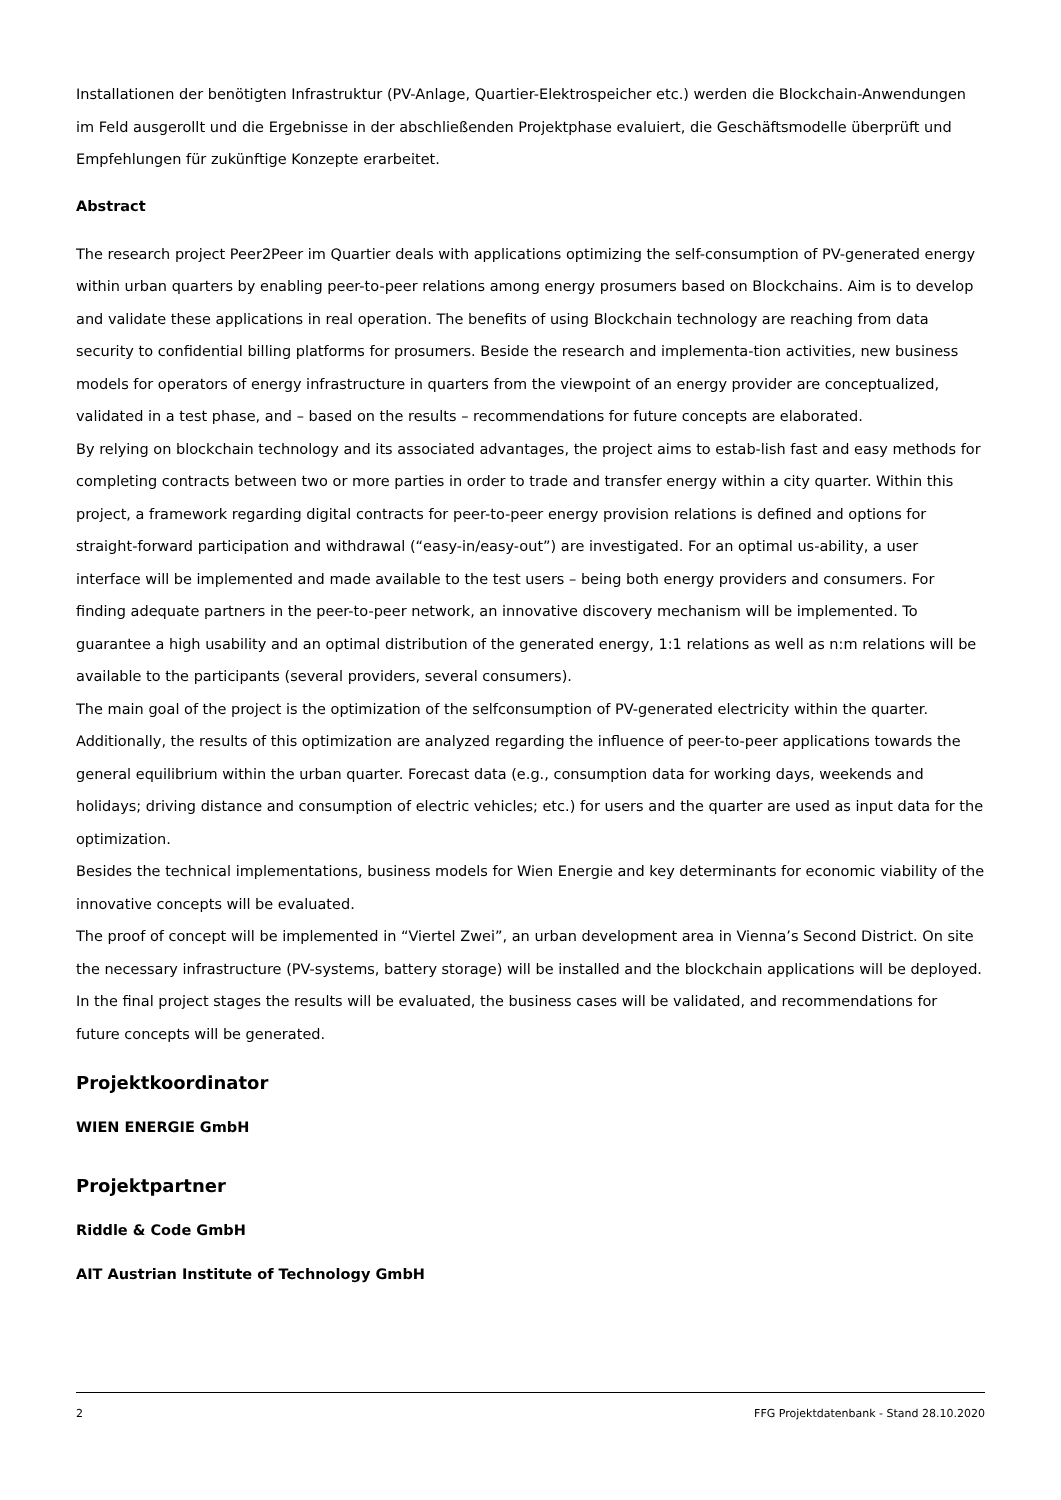Installationen der benötigten Infrastruktur (PV-Anlage, Quartier-Elektrospeicher etc.) werden die Blockchain-Anwendungen im Feld ausgerollt und die Ergebnisse in der abschließenden Projektphase evaluiert, die Geschäftsmodelle überprüft und Empfehlungen für zukünftige Konzepte erarbeitet.
Abstract
The research project Peer2Peer im Quartier deals with applications optimizing the self-consumption of PV-generated energy within urban quarters by enabling peer-to-peer relations among energy prosumers based on Blockchains. Aim is to develop and validate these applications in real operation. The benefits of using Blockchain technology are reaching from data security to confidential billing platforms for prosumers. Beside the research and implementa-tion activities, new business models for operators of energy infrastructure in quarters from the viewpoint of an energy provider are conceptualized, validated in a test phase, and – based on the results – recommendations for future concepts are elaborated.
By relying on blockchain technology and its associated advantages, the project aims to estab-lish fast and easy methods for completing contracts between two or more parties in order to trade and transfer energy within a city quarter. Within this project, a framework regarding digital contracts for peer-to-peer energy provision relations is defined and options for straight-forward participation and withdrawal (“easy-in/easy-out”) are investigated. For an optimal us-ability, a user interface will be implemented and made available to the test users – being both energy providers and consumers. For finding adequate partners in the peer-to-peer network, an innovative discovery mechanism will be implemented. To guarantee a high usability and an optimal distribution of the generated energy, 1:1 relations as well as n:m relations will be available to the participants (several providers, several consumers).
The main goal of the project is the optimization of the selfconsumption of PV-generated electricity within the quarter. Additionally, the results of this optimization are analyzed regarding the influence of peer-to-peer applications towards the general equilibrium within the urban quarter. Forecast data (e.g., consumption data for working days, weekends and holidays; driving distance and consumption of electric vehicles; etc.) for users and the quarter are used as input data for the optimization.
Besides the technical implementations, business models for Wien Energie and key determinants for economic viability of the innovative concepts will be evaluated.
The proof of concept will be implemented in “Viertel Zwei”, an urban development area in Vienna’s Second District. On site the necessary infrastructure (PV-systems, battery storage) will be installed and the blockchain applications will be deployed. In the final project stages the results will be evaluated, the business cases will be validated, and recommendations for future concepts will be generated.
Projektkoordinator
WIEN ENERGIE GmbH
Projektpartner
Riddle & Code GmbH
AIT Austrian Institute of Technology GmbH
2 FFG Projektdatenbank - Stand 28.10.2020